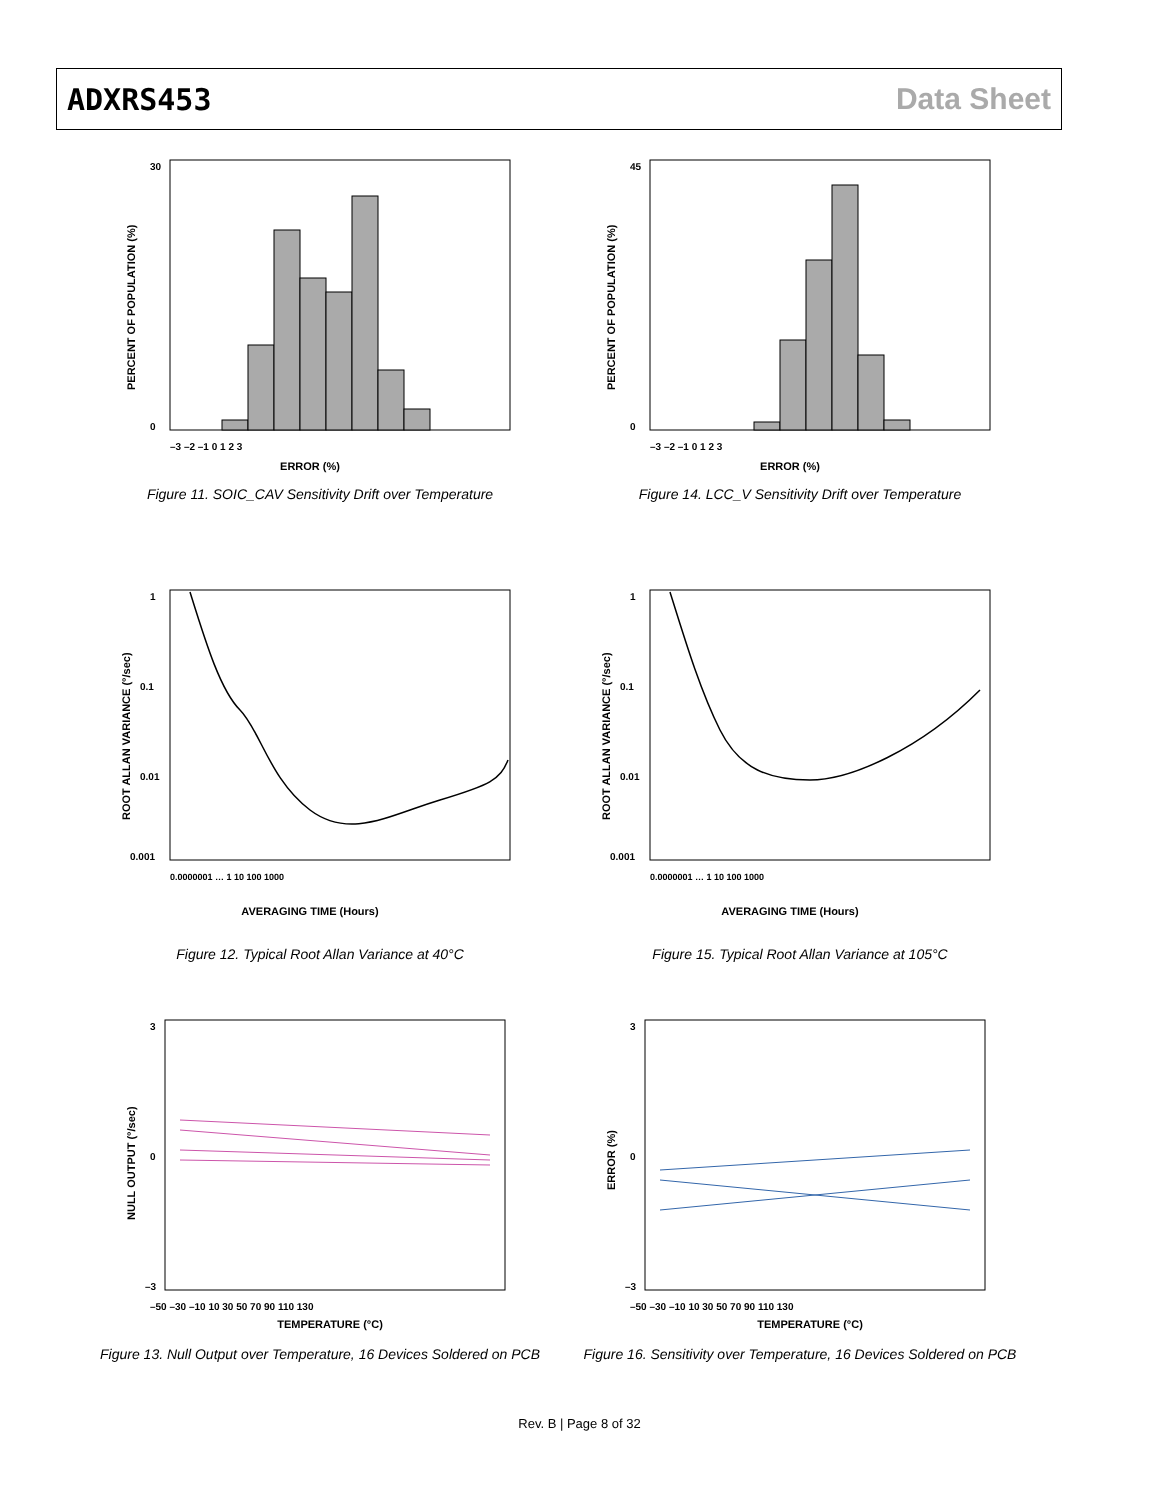ADXRS453 Data Sheet
ERROR (%)
30
0
–3 –2 –1 0 1 2 3
PERCENT OF POPULATION (%)
Figure 11. SOIC_CAV Sensitivity Drift over Temperature
ERROR (%)
45
0
–3 –2 –1 0 1 2 3
PERCENT OF POPULATION (%)
Figure 14. LCC_V Sensitivity Drift over Temperature
1
0.1
0.01
0.001
0.0000001 … 1 10 100 1000
AVERAGING TIME (Hours)
ROOT ALLAN VARIANCE (°/sec)
Figure 12. Typical Root Allan Variance at 40°C
1
0.1
0.01
0.001
0.0000001 … 1 10 100 1000
AVERAGING TIME (Hours)
ROOT ALLAN VARIANCE (°/sec)
Figure 15. Typical Root Allan Variance at 105°C
3
0
–3
–50 –30 –10 10 30 50 70 90 110 130
TEMPERATURE (°C)
NULL OUTPUT (°/sec)
Figure 13. Null Output over Temperature, 16 Devices Soldered on PCB
3
0
–3
–50 –30 –10 10 30 50 70 90 110 130
TEMPERATURE (°C)
ERROR (%)
Figure 16. Sensitivity over Temperature, 16 Devices Soldered on PCB
Rev. B | Page 8 of 32